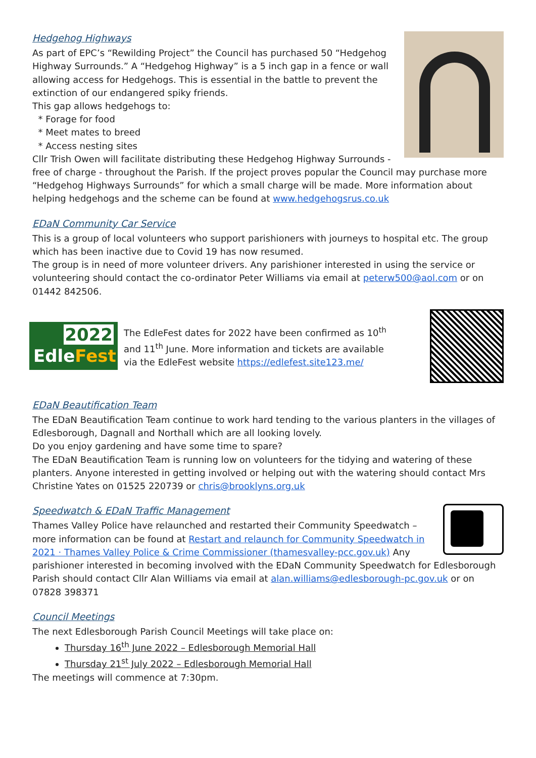Hedgehog Highways
As part of EPC’s “Rewilding Project” the Council has purchased 50 “Hedgehog Highway Surrounds.” A “Hedgehog Highway” is a 5 inch gap in a fence or wall allowing access for Hedgehogs. This is essential in the battle to prevent the extinction of our endangered spiky friends.
This gap allows hedgehogs to:
* Forage for food
* Meet mates to breed
* Access nesting sites
Cllr Trish Owen will facilitate distributing these Hedgehog Highway Surrounds - free of charge - throughout the Parish. If the project proves popular the Council may purchase more “Hedgehog Highways Surrounds” for which a small charge will be made. More information about helping hedgehogs and the scheme can be found at www.hedgehogsrus.co.uk
EDaN Community Car Service
This is a group of local volunteers who support parishioners with journeys to hospital etc. The group which has been inactive due to Covid 19 has now resumed.
The group is in need of more volunteer drivers. Any parishioner interested in using the service or volunteering should contact the co-ordinator Peter Williams via email at peterw500@aol.com or on 01442 842506.
2022
EdleFest
The EdleFest dates for 2022 have been confirmed as 10<sup>th</sup> and 11<sup>th</sup> June. More information and tickets are available via the EdleFest website https://edlefest.site123.me/
EDaN Beautification Team
The EDaN Beautification Team continue to work hard tending to the various planters in the villages of Edlesborough, Dagnall and Northall which are all looking lovely.
Do you enjoy gardening and have some time to spare?
The EDaN Beautification Team is running low on volunteers for the tidying and watering of these planters. Anyone interested in getting involved or helping out with the watering should contact Mrs Christine Yates on 01525 220739 or chris@brooklyns.org.uk
Speedwatch & EDaN Traffic Management
Thames Valley Police have relaunched and restarted their Community Speedwatch – more information can be found at Restart and relaunch for Community Speedwatch in 2021 · Thames Valley Police & Crime Commissioner (thamesvalley-pcc.gov.uk) Any parishioner interested in becoming involved with the EDaN Community Speedwatch for Edlesborough Parish should contact Cllr Alan Williams via email at alan.williams@edlesborough-pc.gov.uk or on 07828 398371
Council Meetings
The next Edlesborough Parish Council Meetings will take place on:
Thursday 16<sup>th</sup> June 2022 – Edlesborough Memorial Hall
Thursday 21<sup>st</sup> July 2022 – Edlesborough Memorial Hall
The meetings will commence at 7:30pm.